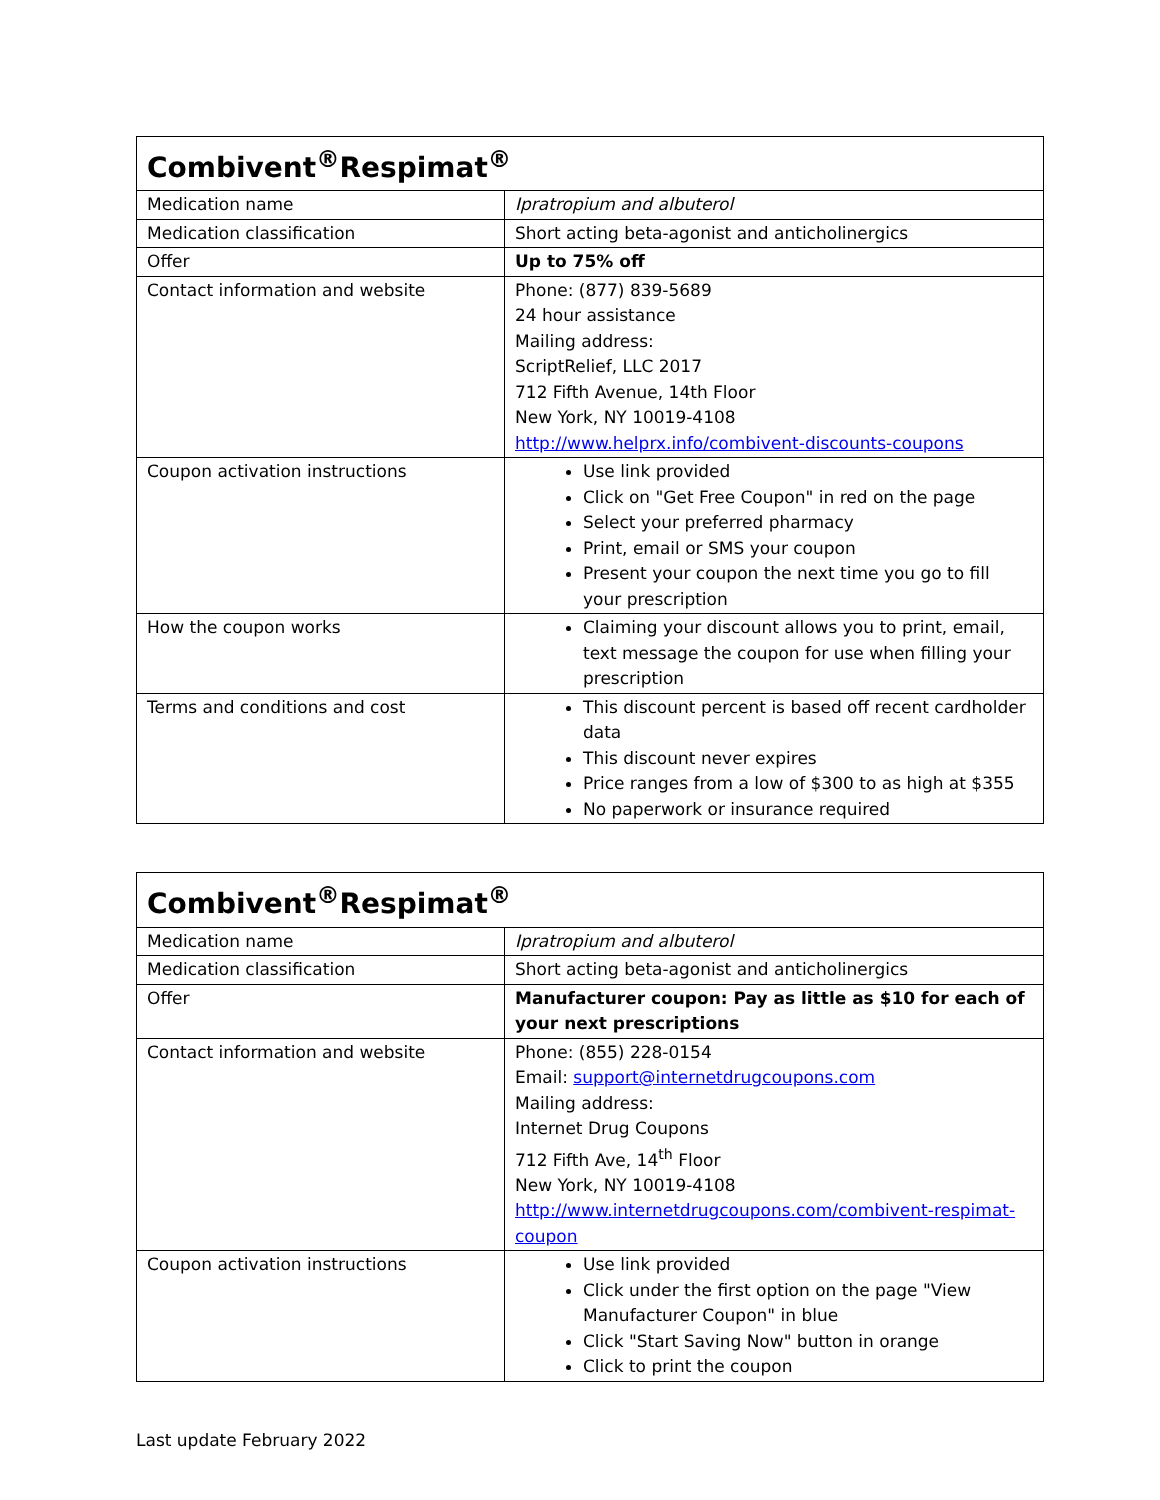| Combivent<sup>®</sup>Respimat<sup>®</sup> | |
| --- | --- |
| Medication name | Ipratropium and albuterol |
| Medication classification | Short acting beta-agonist and anticholinergics |
| Offer | Up to 75% off |
| Contact information and website | Phone: (877) 839-5689 24 hour assistance Mailing address: ScriptRelief, LLC 2017 712 Fifth Avenue, 14th Floor New York, NY 10019-4108 http://www.helprx.info/combivent-discounts-coupons |
| Coupon activation instructions | Use link provided Click on "Get Free Coupon" in red on the page Select your preferred pharmacy Print, email or SMS your coupon Present your coupon the next time you go to fill your prescription |
| How the coupon works | Claiming your discount allows you to print, email, text message the coupon for use when filling your prescription |
| Terms and conditions and cost | This discount percent is based off recent cardholder data This discount never expires Price ranges from a low of $300 to as high at $355 No paperwork or insurance required |
| Combivent<sup>®</sup>Respimat<sup>®</sup> | |
| --- | --- |
| Medication name | Ipratropium and albuterol |
| Medication classification | Short acting beta-agonist and anticholinergics |
| Offer | Manufacturer coupon: Pay as little as $10 for each of your next prescriptions |
| Contact information and website | Phone: (855) 228-0154 Email: support@internetdrugcoupons.com Mailing address: Internet Drug Coupons 712 Fifth Ave, 14<sup>th</sup> Floor New York, NY 10019-4108 http://www.internetdrugcoupons.com/combivent-respimat-coupon |
| Coupon activation instructions | Use link provided Click under the first option on the page "View Manufacturer Coupon" in blue Click "Start Saving Now" button in orange Click to print the coupon |
Last update February 2022